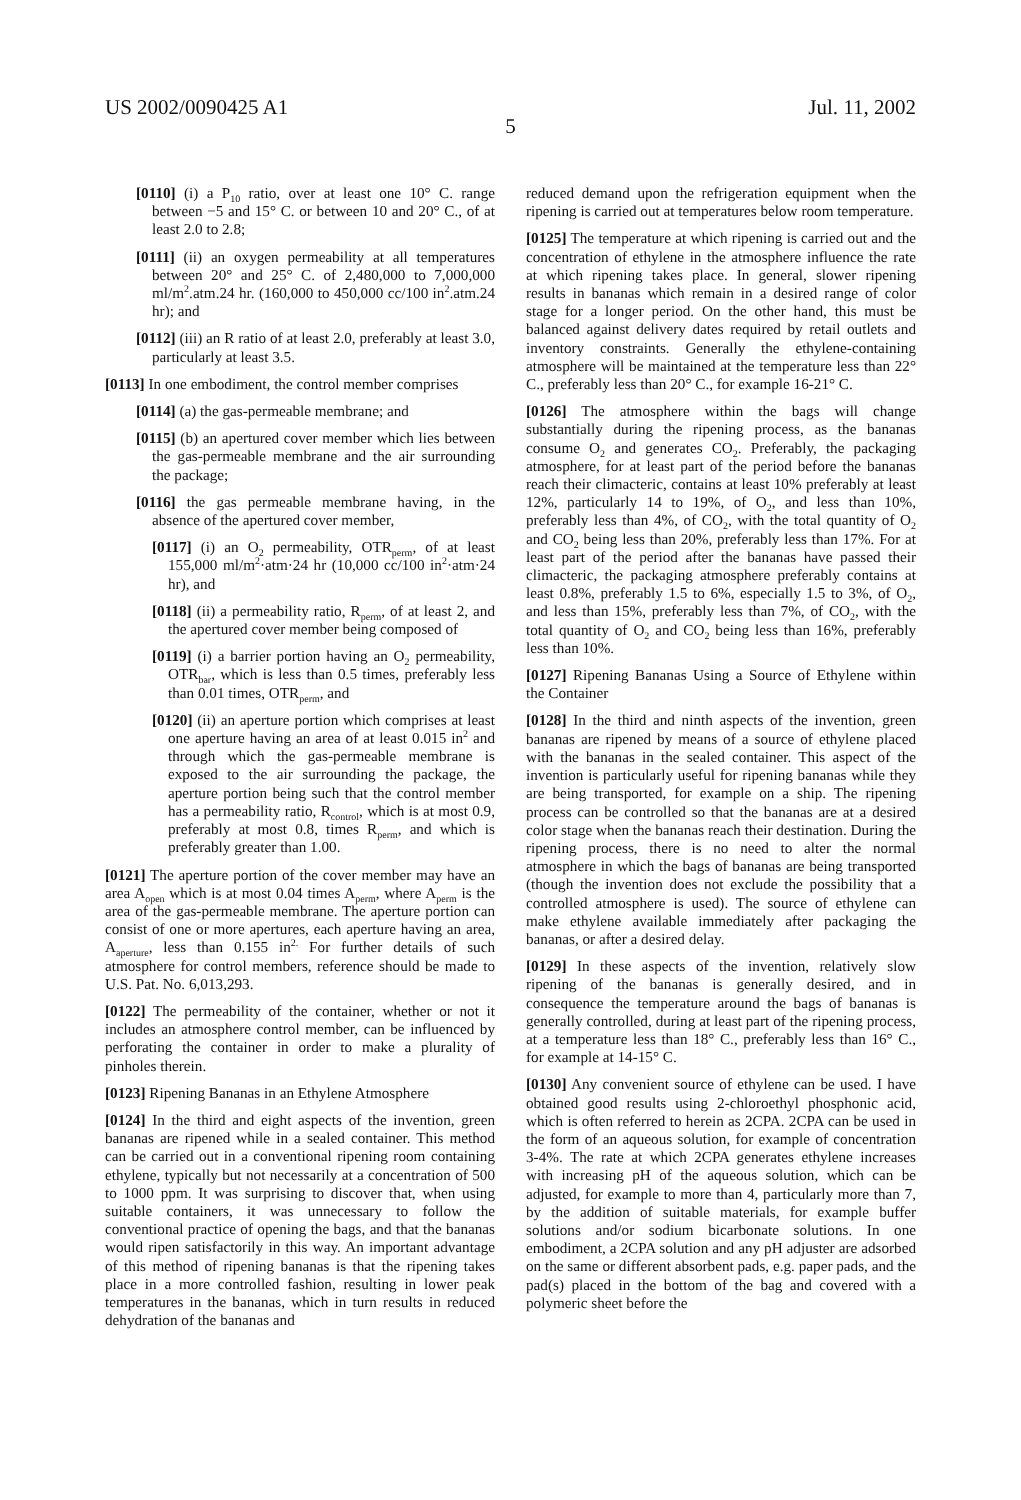US 2002/0090425 A1 Jul. 11, 2002
5
[0110] (i) a P<sub>10</sub> ratio, over at least one 10° C. range between −5 and 15° C. or between 10 and 20° C., of at least 2.0 to 2.8;
[0111] (ii) an oxygen permeability at all temperatures between 20° and 25° C. of 2,480,000 to 7,000,000 ml/m<sup>2</sup>.atm.24 hr. (160,000 to 450,000 cc/100 in<sup>2</sup>.atm.24 hr); and
[0112] (iii) an R ratio of at least 2.0, preferably at least 3.0, particularly at least 3.5.
[0113] In one embodiment, the control member comprises
[0114] (a) the gas-permeable membrane; and
[0115] (b) an apertured cover member which lies between the gas-permeable membrane and the air surrounding the package;
[0116] the gas permeable membrane having, in the absence of the apertured cover member,
[0117] (i) an O<sub>2</sub> permeability, OTR<sub>perm</sub>, of at least 155,000 ml/m<sup>2</sup>·atm·24 hr (10,000 cc/100 in<sup>2</sup>·atm·24 hr), and
[0118] (ii) a permeability ratio, R<sub>perm</sub>, of at least 2, and the apertured cover member being composed of
[0119] (i) a barrier portion having an O<sub>2</sub> permeability, OTR<sub>bar</sub>, which is less than 0.5 times, preferably less than 0.01 times, OTR<sub>perm</sub>, and
[0120] (ii) an aperture portion which comprises at least one aperture having an area of at least 0.015 in<sup>2</sup> and through which the gas-permeable membrane is exposed to the air surrounding the package, the aperture portion being such that the control member has a permeability ratio, R<sub>control</sub>, which is at most 0.9, preferably at most 0.8, times R<sub>perm</sub>, and which is preferably greater than 1.00.
[0121] The aperture portion of the cover member may have an area A<sub>open</sub> which is at most 0.04 times A<sub>perm</sub>, where A<sub>perm</sub> is the area of the gas-permeable membrane. The aperture portion can consist of one or more apertures, each aperture having an area, A<sub>aperture</sub>, less than 0.155 in<sup>2.</sup> For further details of such atmosphere for control members, reference should be made to U.S. Pat. No. 6,013,293.
[0122] The permeability of the container, whether or not it includes an atmosphere control member, can be influenced by perforating the container in order to make a plurality of pinholes therein.
[0123] Ripening Bananas in an Ethylene Atmosphere
[0124] In the third and eight aspects of the invention, green bananas are ripened while in a sealed container. This method can be carried out in a conventional ripening room containing ethylene, typically but not necessarily at a concentration of 500 to 1000 ppm. It was surprising to discover that, when using suitable containers, it was unnecessary to follow the conventional practice of opening the bags, and that the bananas would ripen satisfactorily in this way. An important advantage of this method of ripening bananas is that the ripening takes place in a more controlled fashion, resulting in lower peak temperatures in the bananas, which in turn results in reduced dehydration of the bananas and
reduced demand upon the refrigeration equipment when the ripening is carried out at temperatures below room temperature.
[0125] The temperature at which ripening is carried out and the concentration of ethylene in the atmosphere influence the rate at which ripening takes place. In general, slower ripening results in bananas which remain in a desired range of color stage for a longer period. On the other hand, this must be balanced against delivery dates required by retail outlets and inventory constraints. Generally the ethylene-containing atmosphere will be maintained at the temperature less than 22° C., preferably less than 20° C., for example 16-21° C.
[0126] The atmosphere within the bags will change substantially during the ripening process, as the bananas consume O<sub>2</sub> and generates CO<sub>2</sub>. Preferably, the packaging atmosphere, for at least part of the period before the bananas reach their climacteric, contains at least 10% preferably at least 12%, particularly 14 to 19%, of O<sub>2</sub>, and less than 10%, preferably less than 4%, of CO<sub>2</sub>, with the total quantity of O<sub>2</sub> and CO<sub>2</sub> being less than 20%, preferably less than 17%. For at least part of the period after the bananas have passed their climacteric, the packaging atmosphere preferably contains at least 0.8%, preferably 1.5 to 6%, especially 1.5 to 3%, of O<sub>2</sub>, and less than 15%, preferably less than 7%, of CO<sub>2</sub>, with the total quantity of O<sub>2</sub> and CO<sub>2</sub> being less than 16%, preferably less than 10%.
[0127] Ripening Bananas Using a Source of Ethylene within the Container
[0128] In the third and ninth aspects of the invention, green bananas are ripened by means of a source of ethylene placed with the bananas in the sealed container. This aspect of the invention is particularly useful for ripening bananas while they are being transported, for example on a ship. The ripening process can be controlled so that the bananas are at a desired color stage when the bananas reach their destination. During the ripening process, there is no need to alter the normal atmosphere in which the bags of bananas are being transported (though the invention does not exclude the possibility that a controlled atmosphere is used). The source of ethylene can make ethylene available immediately after packaging the bananas, or after a desired delay.
[0129] In these aspects of the invention, relatively slow ripening of the bananas is generally desired, and in consequence the temperature around the bags of bananas is generally controlled, during at least part of the ripening process, at a temperature less than 18° C., preferably less than 16° C., for example at 14-15° C.
[0130] Any convenient source of ethylene can be used. I have obtained good results using 2-chloroethyl phosphonic acid, which is often referred to herein as 2CPA. 2CPA can be used in the form of an aqueous solution, for example of concentration 3-4%. The rate at which 2CPA generates ethylene increases with increasing pH of the aqueous solution, which can be adjusted, for example to more than 4, particularly more than 7, by the addition of suitable materials, for example buffer solutions and/or sodium bicarbonate solutions. In one embodiment, a 2CPA solution and any pH adjuster are adsorbed on the same or different absorbent pads, e.g. paper pads, and the pad(s) placed in the bottom of the bag and covered with a polymeric sheet before the